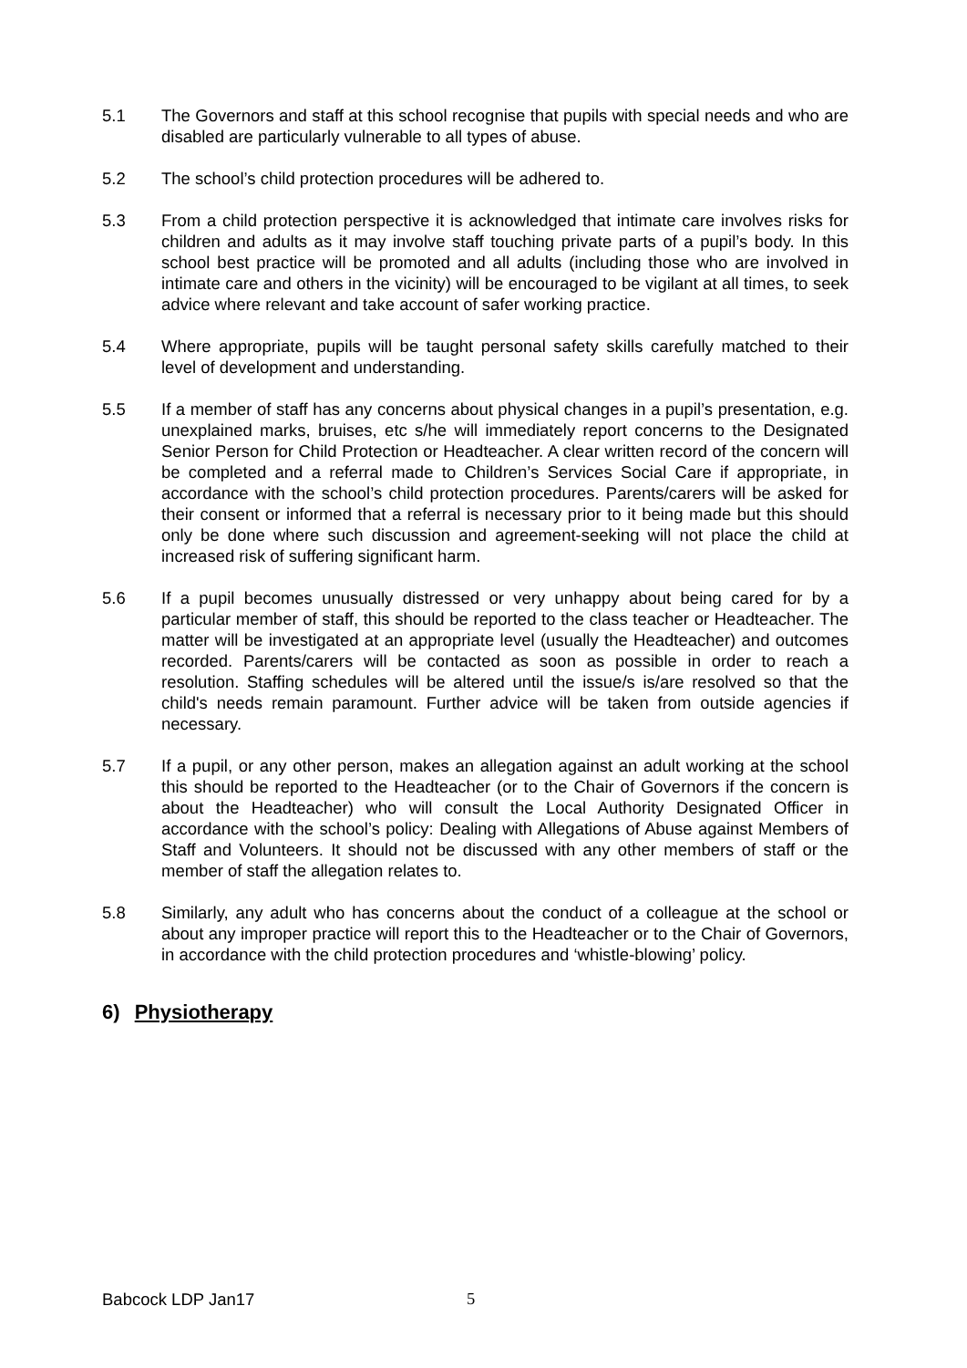5.1 The Governors and staff at this school recognise that pupils with special needs and who are disabled are particularly vulnerable to all types of abuse.
5.2 The school’s child protection procedures will be adhered to.
5.3 From a child protection perspective it is acknowledged that intimate care involves risks for children and adults as it may involve staff touching private parts of a pupil’s body. In this school best practice will be promoted and all adults (including those who are involved in intimate care and others in the vicinity) will be encouraged to be vigilant at all times, to seek advice where relevant and take account of safer working practice.
5.4 Where appropriate, pupils will be taught personal safety skills carefully matched to their level of development and understanding.
5.5 If a member of staff has any concerns about physical changes in a pupil’s presentation, e.g. unexplained marks, bruises, etc s/he will immediately report concerns to the Designated Senior Person for Child Protection or Headteacher. A clear written record of the concern will be completed and a referral made to Children’s Services Social Care if appropriate, in accordance with the school’s child protection procedures. Parents/carers will be asked for their consent or informed that a referral is necessary prior to it being made but this should only be done where such discussion and agreement-seeking will not place the child at increased risk of suffering significant harm.
5.6 If a pupil becomes unusually distressed or very unhappy about being cared for by a particular member of staff, this should be reported to the class teacher or Headteacher. The matter will be investigated at an appropriate level (usually the Headteacher) and outcomes recorded. Parents/carers will be contacted as soon as possible in order to reach a resolution. Staffing schedules will be altered until the issue/s is/are resolved so that the child's needs remain paramount. Further advice will be taken from outside agencies if necessary.
5.7 If a pupil, or any other person, makes an allegation against an adult working at the school this should be reported to the Headteacher (or to the Chair of Governors if the concern is about the Headteacher) who will consult the Local Authority Designated Officer in accordance with the school’s policy: Dealing with Allegations of Abuse against Members of Staff and Volunteers. It should not be discussed with any other members of staff or the member of staff the allegation relates to.
5.8 Similarly, any adult who has concerns about the conduct of a colleague at the school or about any improper practice will report this to the Headteacher or to the Chair of Governors, in accordance with the child protection procedures and ‘whistle-blowing’ policy.
6) Physiotherapy
Babcock LDP Jan17 5